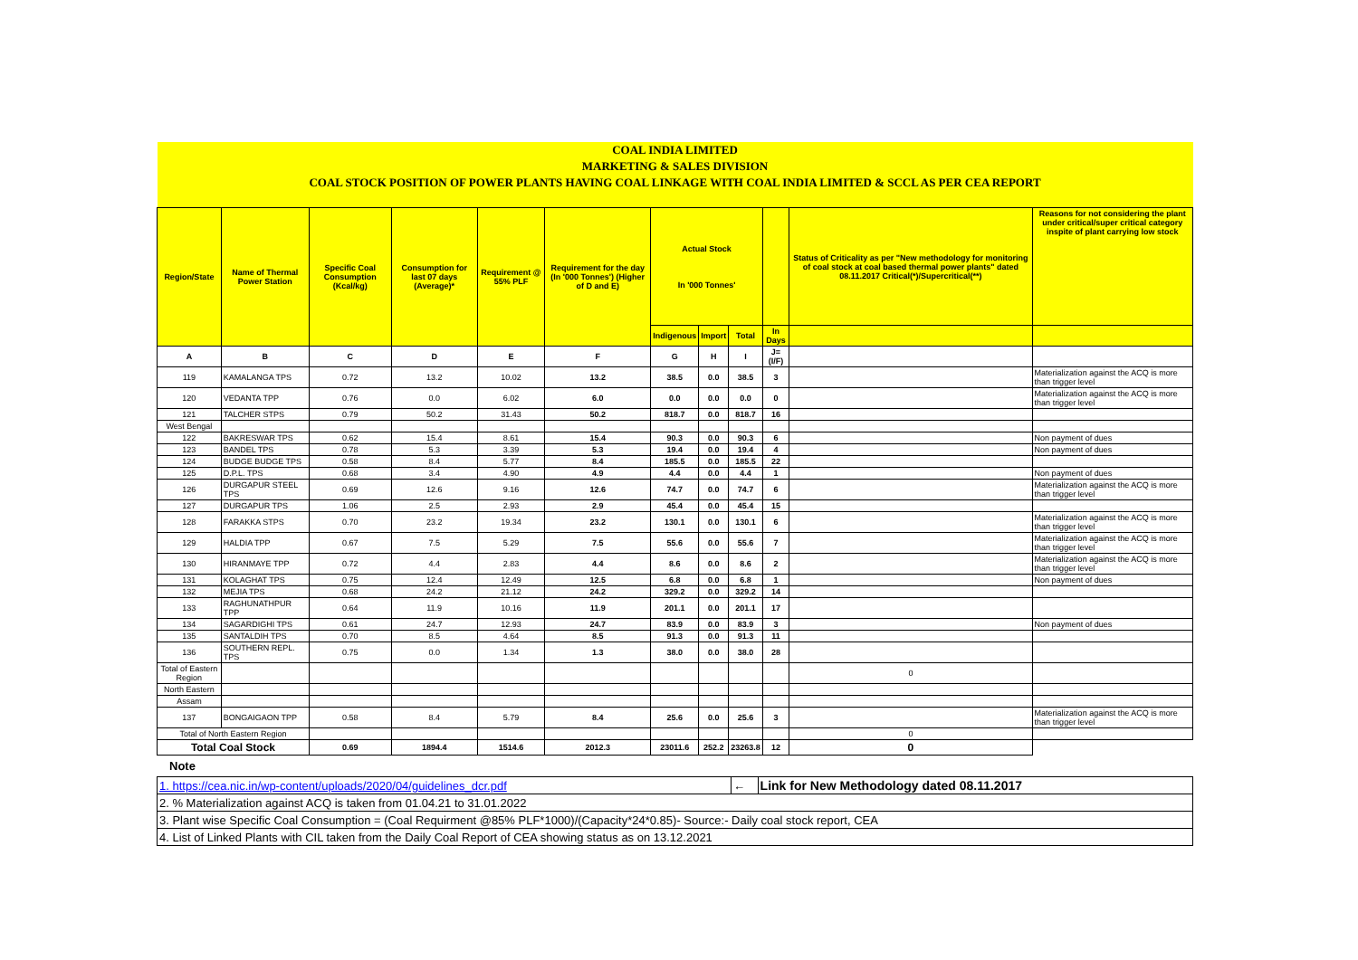| COAL INDIA LIMITED | | | | | | | | | | | |
| MARKETING & SALES DIVISION | | | | | | | | | | | |
| COAL STOCK POSITION OF POWER PLANTS HAVING COAL LINKAGE WITH COAL INDIA LIMITED & SCCL AS PER CEA REPORT | | | | | | | | | | | |
| Region/State | Name of Thermal Power Station | Specific Coal Consumption (Kcal/kg) | Consumption for last 07 days (Average)* | Requirement @ 55% PLF | Requirement for the day (In '000 Tonnes') (Higher of D and E) | Actual Stock In '000 Tonnes' | | | | Status of Criticality as per "New methodology for monitoring of coal stock at coal based thermal power plants" dated 08.11.2017 Critical(*)/Supercritical(**) | Reasons for not considering the plant under critical/super critical category inspite of plant carrying low stock |
| | | | | | | Indigenous | Import | Total | In Days | | |
| A | B | C | D | E | F | G | H | I | J=(I/F) | | |
| 119 | KAMALANGA TPS | 0.72 | 13.2 | 10.02 | 13.2 | 38.5 | 0.0 | 38.5 | 3 | | Materialization against the ACQ is more than trigger level |
| 120 | VEDANTA TPP | 0.76 | 0.0 | 6.02 | 6.0 | 0.0 | 0.0 | 0.0 | 0 | | Materialization against the ACQ is more than trigger level |
| 121 | TALCHER STPS | 0.79 | 50.2 | 31.43 | 50.2 | 818.7 | 0.0 | 818.7 | 16 | | |
| West Bengal | | | | | | | | | | | |
| 122 | BAKRESWAR TPS | 0.62 | 15.4 | 8.61 | 15.4 | 90.3 | 0.0 | 90.3 | 6 | | Non payment of dues |
| 123 | BANDEL TPS | 0.78 | 5.3 | 3.39 | 5.3 | 19.4 | 0.0 | 19.4 | 4 | | Non payment of dues |
| 124 | BUDGE BUDGE TPS | 0.58 | 8.4 | 5.77 | 8.4 | 185.5 | 0.0 | 185.5 | 22 | | |
| 125 | D.P.L. TPS | 0.68 | 3.4 | 4.90 | 4.9 | 4.4 | 0.0 | 4.4 | 1 | | Non payment of dues |
| 126 | DURGAPUR STEEL TPS | 0.69 | 12.6 | 9.16 | 12.6 | 74.7 | 0.0 | 74.7 | 6 | | Materialization against the ACQ is more than trigger level |
| 127 | DURGAPUR TPS | 1.06 | 2.5 | 2.93 | 2.9 | 45.4 | 0.0 | 45.4 | 15 | | |
| 128 | FARAKKA STPS | 0.70 | 23.2 | 19.34 | 23.2 | 130.1 | 0.0 | 130.1 | 6 | | Materialization against the ACQ is more than trigger level |
| 129 | HALDIA TPP | 0.67 | 7.5 | 5.29 | 7.5 | 55.6 | 0.0 | 55.6 | 7 | | Materialization against the ACQ is more than trigger level |
| 130 | HIRANMAYE TPP | 0.72 | 4.4 | 2.83 | 4.4 | 8.6 | 0.0 | 8.6 | 2 | | Materialization against the ACQ is more than trigger level |
| 131 | KOLAGHAT TPS | 0.75 | 12.4 | 12.49 | 12.5 | 6.8 | 0.0 | 6.8 | 1 | | Non payment of dues |
| 132 | MEJIA TPS | 0.68 | 24.2 | 21.12 | 24.2 | 329.2 | 0.0 | 329.2 | 14 | | |
| 133 | RAGHUNATHPUR TPP | 0.64 | 11.9 | 10.16 | 11.9 | 201.1 | 0.0 | 201.1 | 17 | | |
| 134 | SAGARDIGHI TPS | 0.61 | 24.7 | 12.93 | 24.7 | 83.9 | 0.0 | 83.9 | 3 | | Non payment of dues |
| 135 | SANTALDIH TPS | 0.70 | 8.5 | 4.64 | 8.5 | 91.3 | 0.0 | 91.3 | 11 | | |
| 136 | SOUTHERN REPL. TPS | 0.75 | 0.0 | 1.34 | 1.3 | 38.0 | 0.0 | 38.0 | 28 | | |
| Total of Eastern Region | | | | | | | | | | 0 | |
| North Eastern | | | | | | | | | | | |
| Assam | | | | | | | | | | | |
| 137 | BONGAIGAON TPP | 0.58 | 8.4 | 5.79 | 8.4 | 25.6 | 0.0 | 25.6 | 3 | | Materialization against the ACQ is more than trigger level |
| Total of North Eastern Region | | | | | | | | | | 0 | |
| Total Coal Stock | | 0.69 | 1894.4 | 1514.6 | 2012.3 | 23011.6 | 252.2 | 23263.8 | 12 | 0 | |
Note
| 1. https://cea.nic.in/wp-content/uploads/2020/04/guidelines_dcr.pdf | ← | Link for New Methodology dated 08.11.2017 |
| 2. % Materialization against ACQ is taken from 01.04.21 to 31.01.2022 | | |
| 3. Plant wise Specific Coal Consumption = (Coal Requirment @85% PLF*1000)/(Capacity*24*0.85)- Source:- Daily coal stock report, CEA | | |
| 4. List of Linked Plants with CIL taken from the Daily Coal Report of CEA showing status as on 13.12.2021 | | |